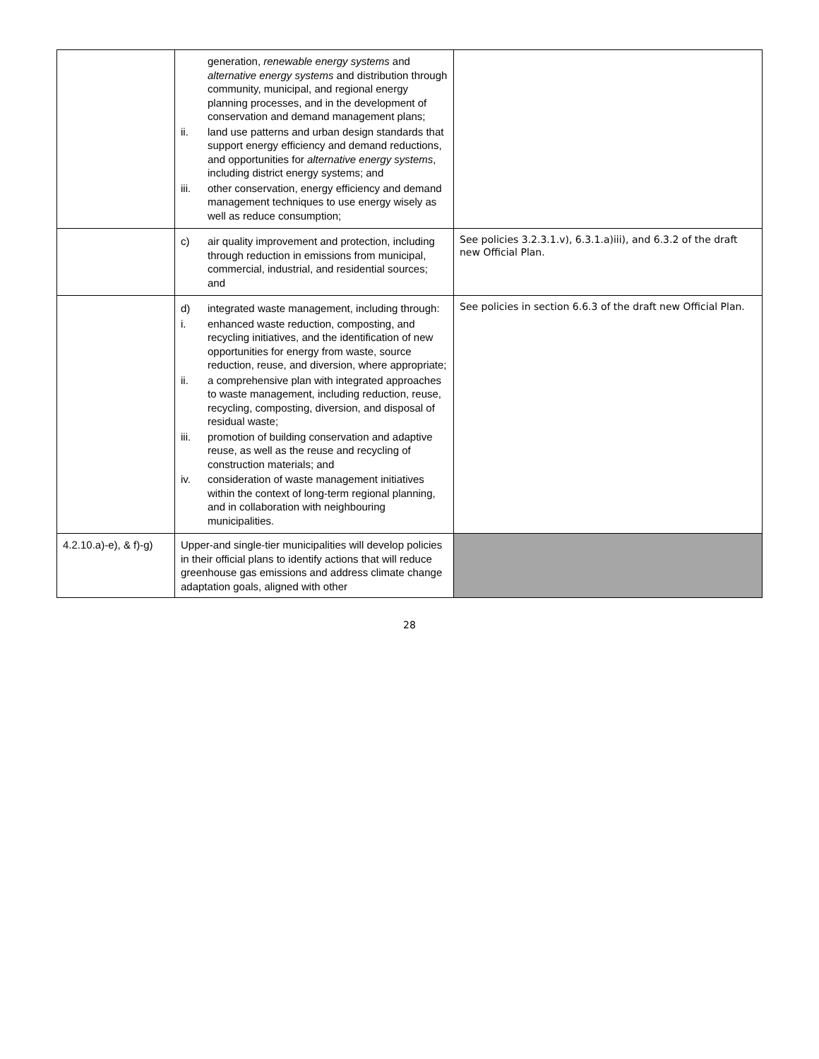| | generation, renewable energy systems and alternative energy systems and distribution through community, municipal, and regional energy planning processes, and in the development of conservation and demand management plans; ii. land use patterns and urban design standards that support energy efficiency and demand reductions, and opportunities for alternative energy systems , including district energy systems; and iii. other conservation, energy efficiency and demand management techniques to use energy wisely as well as reduce consumption; | |
| | c) air quality improvement and protection, including through reduction in emissions from municipal, commercial, industrial, and residential sources; and | See policies 3.2.3.1.v), 6.3.1.a)iii), and 6.3.2 of the draft new Official Plan. |
| | d) integrated waste management, including through: i. enhanced waste reduction, composting, and recycling initiatives, and the identification of new opportunities for energy from waste, source reduction, reuse, and diversion, where appropriate; ii. a comprehensive plan with integrated approaches to waste management, including reduction, reuse, recycling, composting, diversion, and disposal of residual waste; iii. promotion of building conservation and adaptive reuse, as well as the reuse and recycling of construction materials; and iv. consideration of waste management initiatives within the context of long-term regional planning, and in collaboration with neighbouring municipalities. | See policies in section 6.6.3 of the draft new Official Plan. |
| 4.2.10.a)-e), & f)-g) | Upper-and single-tier municipalities will develop policies in their official plans to identify actions that will reduce greenhouse gas emissions and address climate change adaptation goals, aligned with other | |
28